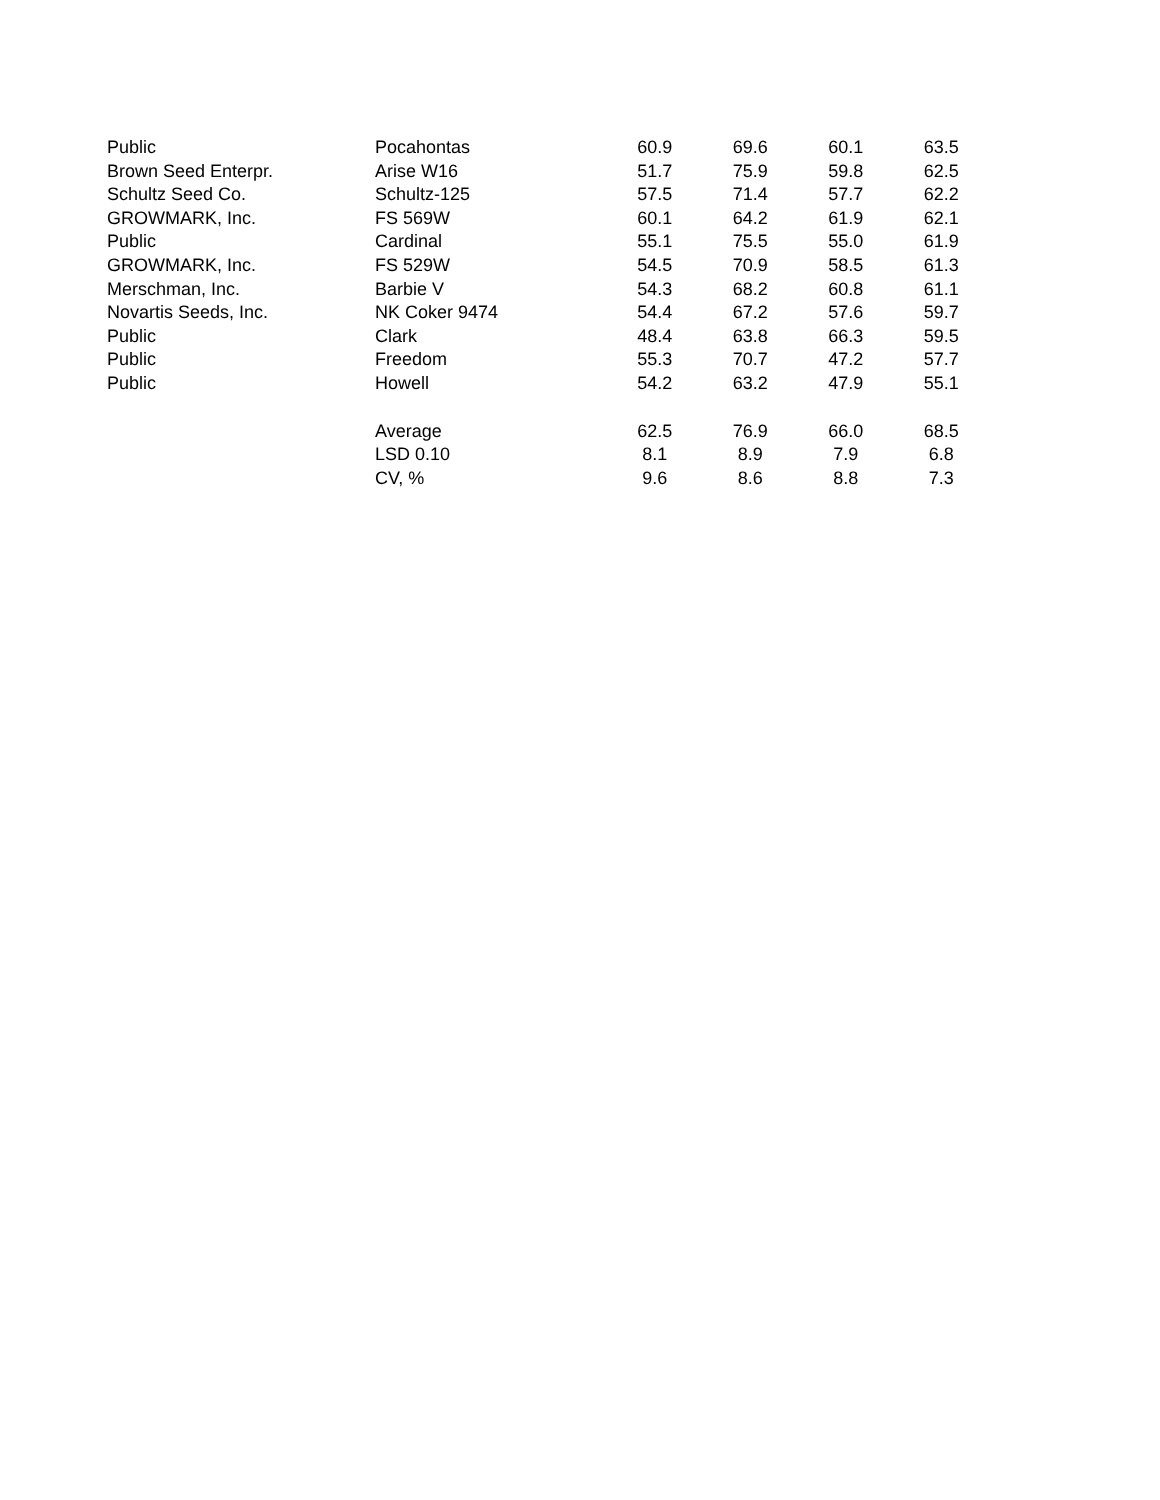| Public | Pocahontas | 60.9 | 69.6 | 60.1 | 63.5 |
| Brown Seed Enterpr. | Arise W16 | 51.7 | 75.9 | 59.8 | 62.5 |
| Schultz Seed Co. | Schultz-125 | 57.5 | 71.4 | 57.7 | 62.2 |
| GROWMARK, Inc. | FS 569W | 60.1 | 64.2 | 61.9 | 62.1 |
| Public | Cardinal | 55.1 | 75.5 | 55.0 | 61.9 |
| GROWMARK, Inc. | FS 529W | 54.5 | 70.9 | 58.5 | 61.3 |
| Merschman, Inc. | Barbie V | 54.3 | 68.2 | 60.8 | 61.1 |
| Novartis Seeds, Inc. | NK Coker 9474 | 54.4 | 67.2 | 57.6 | 59.7 |
| Public | Clark | 48.4 | 63.8 | 66.3 | 59.5 |
| Public | Freedom | 55.3 | 70.7 | 47.2 | 57.7 |
| Public | Howell | 54.2 | 63.2 | 47.9 | 55.1 |
| | Average | 62.5 | 76.9 | 66.0 | 68.5 |
| | LSD 0.10 | 8.1 | 8.9 | 7.9 | 6.8 |
| | CV, % | 9.6 | 8.6 | 8.8 | 7.3 |